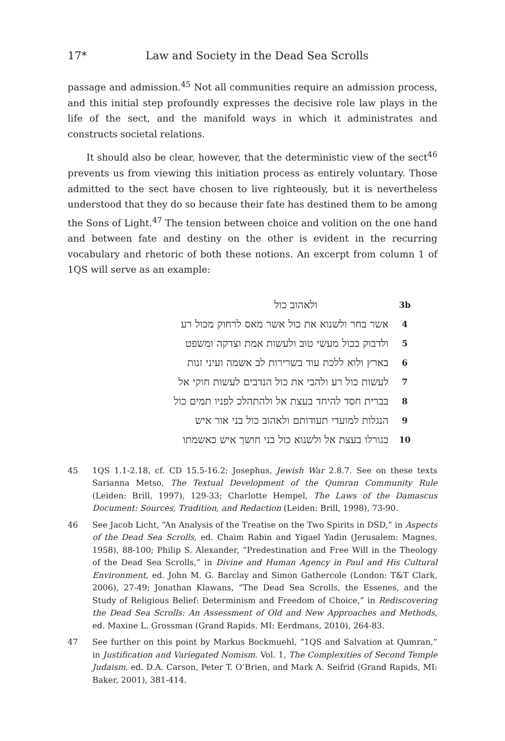17* Law and Society in the Dead Sea Scrolls
passage and admission.<sup>45</sup> Not all communities require an admission process, and this initial step profoundly expresses the decisive role law plays in the life of the sect, and the manifold ways in which it administrates and constructs societal relations.
It should also be clear, however, that the deterministic view of the sect<sup>46</sup> prevents us from viewing this initiation process as entirely voluntary. Those admitted to the sect have chosen to live righteously, but it is nevertheless understood that they do so because their fate has destined them to be among the Sons of Light.<sup>47</sup> The tension between choice and volition on the one hand and between fate and destiny on the other is evident in the recurring vocabulary and rhetoric of both these notions. An excerpt from column 1 of 1QS will serve as an example:
3b ולאהוב כול
4 אשר בחר ולשנוא את כול אשר מאס לרחוק מכול רע
5 ולדבוק בכול מעשי טוב ולעשות אמת וצדקה ומשפט
6 בארץ ולוא ללכת עוד בשרירות לב אשמה ועיני זנות
7 לעשות כול רע ולהבי את כול הנדבים לעשות חוקי אל
8 בברית חסד להיחד בעצת אל ולהתהלכ לפניו תמים כול
9 הנגלות למועדי תעודותם ולאהוב כול בני אור איש
10 כגורלו בעצת אל ולשנוא כול בני חושך איש כאשמתו
45 1QS 1.1-2.18, cf. CD 15.5-16.2; Josephus, Jewish War 2.8.7. See on these texts Sarianna Metso, The Textual Development of the Qumran Community Rule (Leiden: Brill, 1997), 129-33; Charlotte Hempel, The Laws of the Damascus Document: Sources, Tradition, and Redaction (Leiden: Brill, 1998), 73-90.
46 See Jacob Licht, “An Analysis of the Treatise on the Two Spirits in DSD,” in Aspects of the Dead Sea Scrolls, ed. Chaim Rabin and Yigael Yadin (Jerusalem: Magnes, 1958), 88-100; Philip S. Alexander, “Predestination and Free Will in the Theology of the Dead Sea Scrolls,” in Divine and Human Agency in Paul and His Cultural Environment, ed. John M. G. Barclay and Simon Gathercole (London: T&T Clark, 2006), 27-49; Jonathan Klawans, “The Dead Sea Scrolls, the Essenes, and the Study of Religious Belief: Determinism and Freedom of Choice,” in Rediscovering the Dead Sea Scrolls: An Assessment of Old and New Approaches and Methods, ed. Maxine L. Grossman (Grand Rapids, MI: Eerdmans, 2010), 264-83.
47 See further on this point by Markus Bockmuehl, “1QS and Salvation at Qumran,” in Justification and Variegated Nomism. Vol. 1, The Complexities of Second Temple Judaism, ed. D.A. Carson, Peter T. O’Brien, and Mark A. Seifrid (Grand Rapids, MI: Baker, 2001), 381-414.